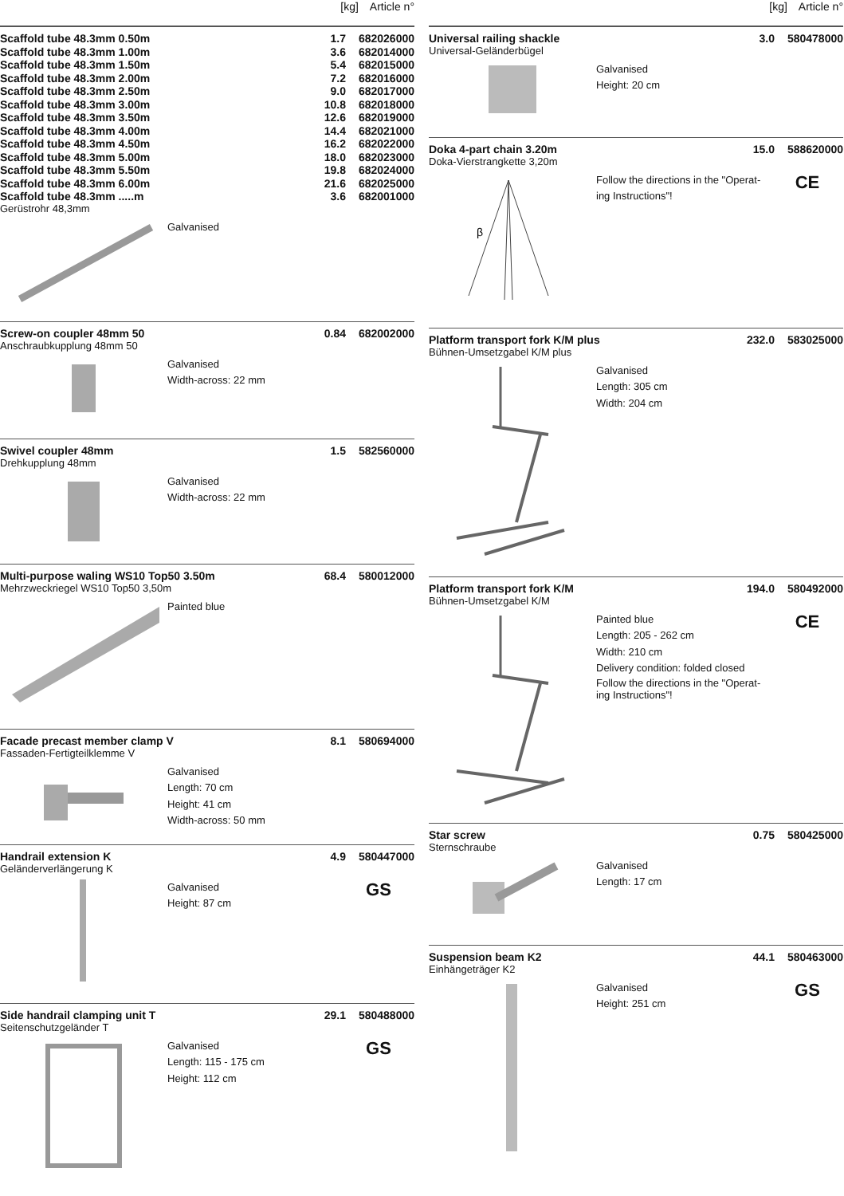[kg] Article n°
| Scaffold tube 48.3mm 0.50m | 1.7 | 682026000 |
| Scaffold tube 48.3mm 1.00m | 3.6 | 682014000 |
| Scaffold tube 48.3mm 1.50m | 5.4 | 682015000 |
| Scaffold tube 48.3mm 2.00m | 7.2 | 682016000 |
| Scaffold tube 48.3mm 2.50m | 9.0 | 682017000 |
| Scaffold tube 48.3mm 3.00m | 10.8 | 682018000 |
| Scaffold tube 48.3mm 3.50m | 12.6 | 682019000 |
| Scaffold tube 48.3mm 4.00m | 14.4 | 682021000 |
| Scaffold tube 48.3mm 4.50m | 16.2 | 682022000 |
| Scaffold tube 48.3mm 5.00m | 18.0 | 682023000 |
| Scaffold tube 48.3mm 5.50m | 19.8 | 682024000 |
| Scaffold tube 48.3mm 6.00m | 21.6 | 682025000 |
| Scaffold tube 48.3mm .....m | 3.6 | 682001000 |
Gerüstrohr 48,3mm
Galvanised
| Screw-on coupler 48mm 50 | 0.84 | 682002000 |
Anschraubkupplung 48mm 50
Galvanised
Width-across: 22 mm
| Swivel coupler 48mm | 1.5 | 582560000 |
Drehkupplung 48mm
Galvanised
Width-across: 22 mm
| Multi-purpose waling WS10 Top50 3.50m | 68.4 | 580012000 |
Mehrzweckriegel WS10 Top50 3,50m
Painted blue
| Facade precast member clamp V | 8.1 | 580694000 |
Fassaden-Fertigteilklemme V
Galvanised
Length: 70 cm
Height: 41 cm
Width-across: 50 mm
| Handrail extension K | 4.9 | 580447000 |
Geländerverlängerung K
Galvanised
Height: 87 cm
GS
| Side handrail clamping unit T | 29.1 | 580488000 |
Seitenschutzgeländer T
Galvanised
Length: 115 - 175 cm
Height: 112 cm
GS
[kg] Article n°
| Universal railing shackle | 3.0 | 580478000 |
Universal-Geländerbügel
Galvanised
Height: 20 cm
| Doka 4-part chain 3.20m | 15.0 | 588620000 |
Doka-Vierstrangkette 3,20m
β
Follow the directions in the "Operat-ing Instructions"!
CE
| Platform transport fork K/M plus | 232.0 | 583025000 |
Bühnen-Umsetzgabel K/M plus
Galvanised
Length: 305 cm
Width: 204 cm
| Platform transport fork K/M | 194.0 | 580492000 |
Bühnen-Umsetzgabel K/M
Painted blue
Length: 205 - 262 cm
Width: 210 cm
Delivery condition: folded closed
Follow the directions in the "Operat-ing Instructions"!
CE
| Star screw | 0.75 | 580425000 |
Sternschraube
Galvanised
Length: 17 cm
| Suspension beam K2 | 44.1 | 580463000 |
Einhängeträger K2
Galvanised
Height: 251 cm
GS